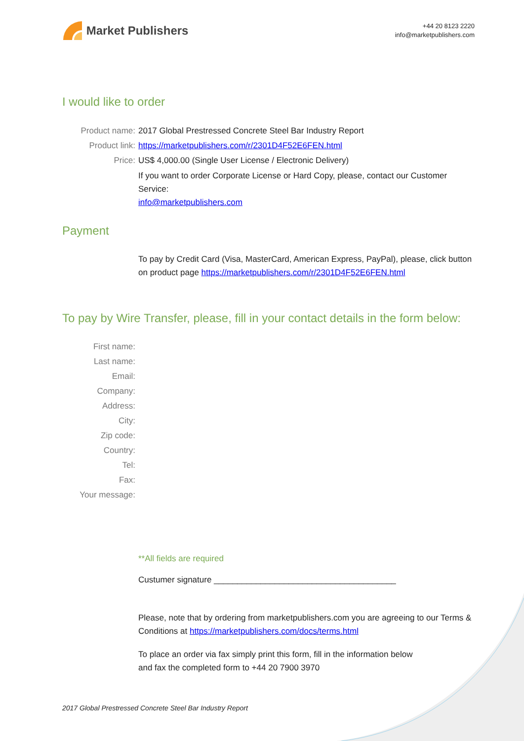Market Publishers
+44 20 8123 2220
info@marketpublishers.com
I would like to order
Product name: 2017 Global Prestressed Concrete Steel Bar Industry Report
Product link: https://marketpublishers.com/r/2301D4F52E6FEN.html
Price: US$ 4,000.00 (Single User License / Electronic Delivery)
If you want to order Corporate License or Hard Copy, please, contact our Customer Service:
info@marketpublishers.com
Payment
To pay by Credit Card (Visa, MasterCard, American Express, PayPal), please, click button on product page https://marketpublishers.com/r/2301D4F52E6FEN.html
To pay by Wire Transfer, please, fill in your contact details in the form below:
First name:
Last name:
Email:
Company:
Address:
City:
Zip code:
Country:
Tel:
Fax:
Your message:
**All fields are required
Custumer signature _______________________________________
Please, note that by ordering from marketpublishers.com you are agreeing to our Terms & Conditions at https://marketpublishers.com/docs/terms.html
To place an order via fax simply print this form, fill in the information below
and fax the completed form to +44 20 7900 3970
2017 Global Prestressed Concrete Steel Bar Industry Report